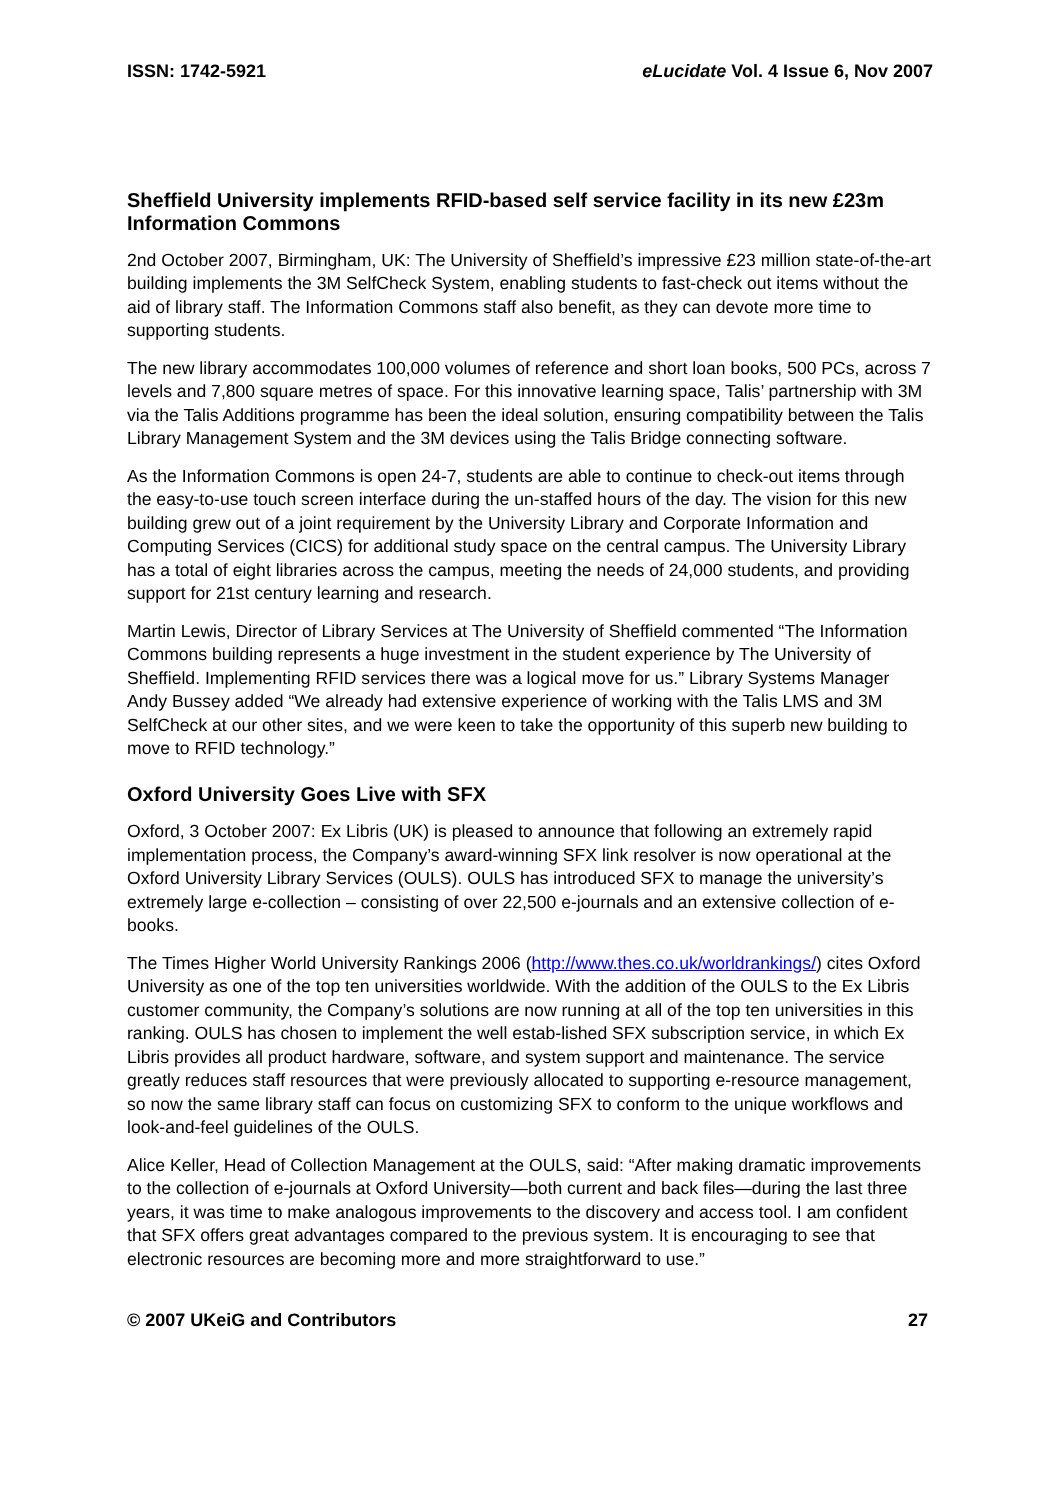ISSN: 1742-5921 eLucidate Vol. 4 Issue 6, Nov 2007
Sheffield University implements RFID-based self service facility in its new £23m Information Commons
2nd October 2007, Birmingham, UK: The University of Sheffield’s impressive £23 million state-of-the-art building implements the 3M SelfCheck System, enabling students to fast-check out items without the aid of library staff. The Information Commons staff also benefit, as they can devote more time to supporting students.
The new library accommodates 100,000 volumes of reference and short loan books, 500 PCs, across 7 levels and 7,800 square metres of space. For this innovative learning space, Talis’ partnership with 3M via the Talis Additions programme has been the ideal solution, ensuring compatibility between the Talis Library Management System and the 3M devices using the Talis Bridge connecting software.
As the Information Commons is open 24-7, students are able to continue to check-out items through the easy-to-use touch screen interface during the un-staffed hours of the day. The vision for this new building grew out of a joint requirement by the University Library and Corporate Information and Computing Services (CICS) for additional study space on the central campus. The University Library has a total of eight libraries across the campus, meeting the needs of 24,000 students, and providing support for 21st century learning and research.
Martin Lewis, Director of Library Services at The University of Sheffield commented “The Information Commons building represents a huge investment in the student experience by The University of Sheffield. Implementing RFID services there was a logical move for us.” Library Systems Manager Andy Bussey added “We already had extensive experience of working with the Talis LMS and 3M SelfCheck at our other sites, and we were keen to take the opportunity of this superb new building to move to RFID technology.”
Oxford University Goes Live with SFX
Oxford, 3 October 2007: Ex Libris (UK) is pleased to announce that following an extremely rapid implementation process, the Company’s award-winning SFX link resolver is now operational at the Oxford University Library Services (OULS). OULS has introduced SFX to manage the university’s extremely large e-collection – consisting of over 22,500 e-journals and an extensive collection of e-books.
The Times Higher World University Rankings 2006 (http://www.thes.co.uk/worldrankings/) cites Oxford University as one of the top ten universities worldwide. With the addition of the OULS to the Ex Libris customer community, the Company’s solutions are now running at all of the top ten universities in this ranking. OULS has chosen to implement the well estab-lished SFX subscription service, in which Ex Libris provides all product hardware, software, and system support and maintenance. The service greatly reduces staff resources that were previously allocated to supporting e-resource management, so now the same library staff can focus on customizing SFX to conform to the unique workflows and look-and-feel guidelines of the OULS.
Alice Keller, Head of Collection Management at the OULS, said: “After making dramatic improvements to the collection of e-journals at Oxford University—both current and back files—during the last three years, it was time to make analogous improvements to the discovery and access tool. I am confident that SFX offers great advantages compared to the previous system. It is encouraging to see that electronic resources are becoming more and more straightforward to use.”
© 2007 UKeiG and Contributors 27